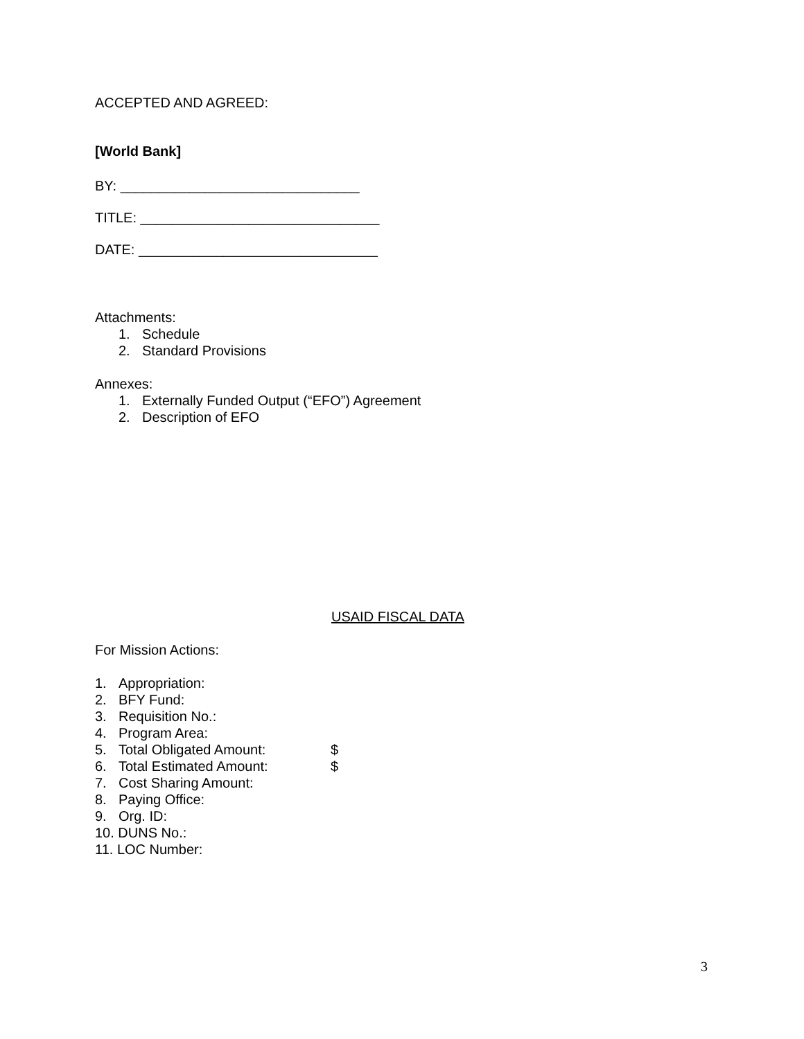ACCEPTED AND AGREED:
[World Bank]
BY: _______________________________
TITLE: _______________________________
DATE: _______________________________
Attachments:
1. Schedule
2. Standard Provisions
Annexes:
1. Externally Funded Output (“EFO”) Agreement
2. Description of EFO
USAID FISCAL DATA
For Mission Actions:
1. Appropriation:
2. BFY Fund:
3. Requisition No.:
4. Program Area:
5. Total Obligated Amount: $
6. Total Estimated Amount: $
7. Cost Sharing Amount:
8. Paying Office:
9. Org. ID:
10. DUNS No.:
11. LOC Number:
3